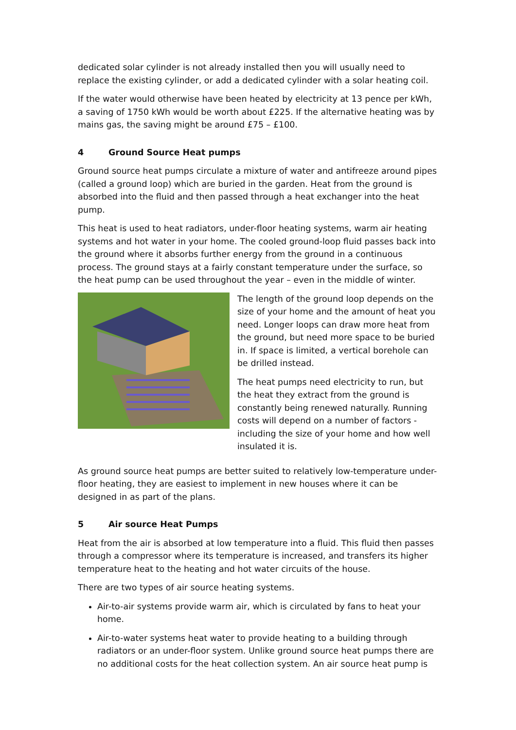dedicated solar cylinder is not already installed then you will usually need to replace the existing cylinder, or add a dedicated cylinder with a solar heating coil.
If the water would otherwise have been heated by electricity at 13 pence per kWh, a saving of 1750 kWh would be worth about £225. If the alternative heating was by mains gas, the saving might be around £75 – £100.
4 Ground Source Heat pumps
Ground source heat pumps circulate a mixture of water and antifreeze around pipes (called a ground loop) which are buried in the garden. Heat from the ground is absorbed into the fluid and then passed through a heat exchanger into the heat pump.
This heat is used to heat radiators, under-floor heating systems, warm air heating systems and hot water in your home. The cooled ground-loop fluid passes back into the ground where it absorbs further energy from the ground in a continuous process. The ground stays at a fairly constant temperature under the surface, so the heat pump can be used throughout the year – even in the middle of winter.
The length of the ground loop depends on the size of your home and the amount of heat you need. Longer loops can draw more heat from the ground, but need more space to be buried in. If space is limited, a vertical borehole can be drilled instead.
The heat pumps need electricity to run, but the heat they extract from the ground is constantly being renewed naturally. Running costs will depend on a number of factors - including the size of your home and how well insulated it is.
As ground source heat pumps are better suited to relatively low-temperature under-floor heating, they are easiest to implement in new houses where it can be designed in as part of the plans.
5 Air source Heat Pumps
Heat from the air is absorbed at low temperature into a fluid. This fluid then passes through a compressor where its temperature is increased, and transfers its higher temperature heat to the heating and hot water circuits of the house.
There are two types of air source heating systems.
Air-to-air systems provide warm air, which is circulated by fans to heat your home.
Air-to-water systems heat water to provide heating to a building through radiators or an under-floor system. Unlike ground source heat pumps there are no additional costs for the heat collection system. An air source heat pump is